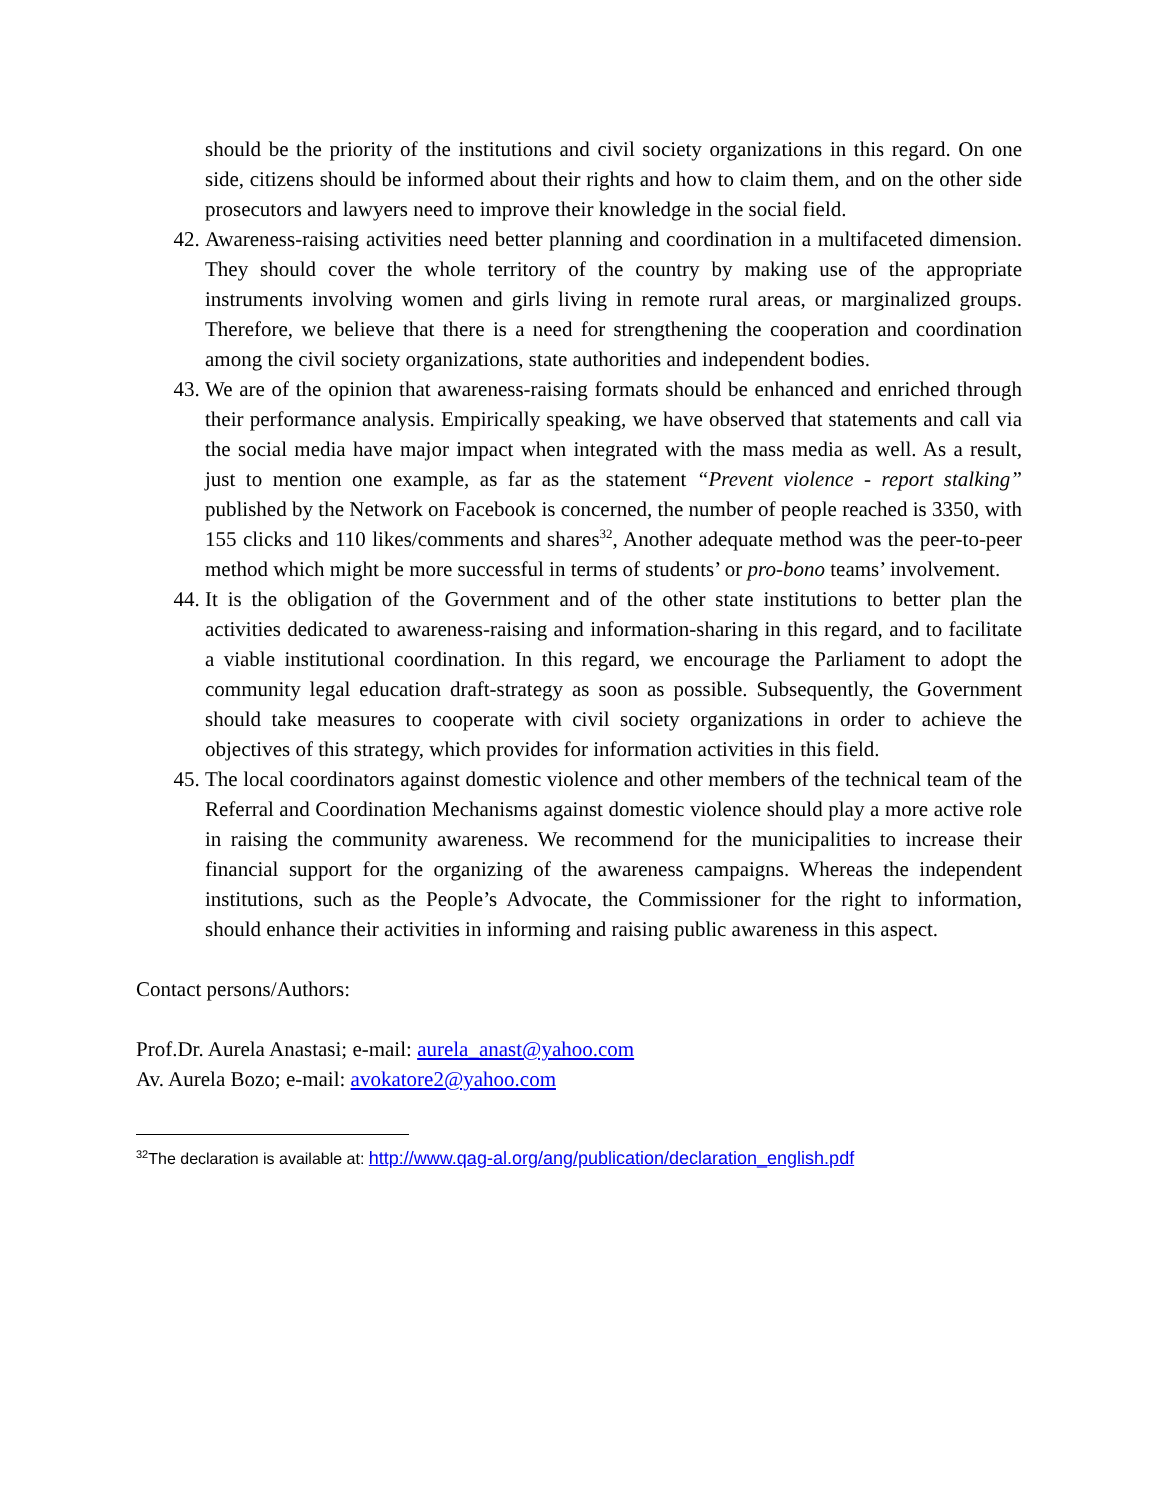should be the priority of the institutions and civil society organizations in this regard. On one side, citizens should be informed about their rights and how to claim them, and on the other side prosecutors and lawyers need to improve their knowledge in the social field.
42. Awareness-raising activities need better planning and coordination in a multifaceted dimension. They should cover the whole territory of the country by making use of the appropriate instruments involving women and girls living in remote rural areas, or marginalized groups. Therefore, we believe that there is a need for strengthening the cooperation and coordination among the civil society organizations, state authorities and independent bodies.
43. We are of the opinion that awareness-raising formats should be enhanced and enriched through their performance analysis. Empirically speaking, we have observed that statements and call via the social media have major impact when integrated with the mass media as well. As a result, just to mention one example, as far as the statement “Prevent violence - report stalking” published by the Network on Facebook is concerned, the number of people reached is 3350, with 155 clicks and 110 likes/comments and shares<sup>32</sup>, Another adequate method was the peer-to-peer method which might be more successful in terms of students’ or pro-bono teams’ involvement.
44. It is the obligation of the Government and of the other state institutions to better plan the activities dedicated to awareness-raising and information-sharing in this regard, and to facilitate a viable institutional coordination. In this regard, we encourage the Parliament to adopt the community legal education draft-strategy as soon as possible. Subsequently, the Government should take measures to cooperate with civil society organizations in order to achieve the objectives of this strategy, which provides for information activities in this field.
45. The local coordinators against domestic violence and other members of the technical team of the Referral and Coordination Mechanisms against domestic violence should play a more active role in raising the community awareness. We recommend for the municipalities to increase their financial support for the organizing of the awareness campaigns. Whereas the independent institutions, such as the People’s Advocate, the Commissioner for the right to information, should enhance their activities in informing and raising public awareness in this aspect.
Contact persons/Authors:
Prof.Dr. Aurela Anastasi; e-mail: aurela_anast@yahoo.com
Av. Aurela Bozo; e-mail: avokatore2@yahoo.com
<sup>32</sup> The declaration is available at: http://www.qag-al.org/ang/publication/declaration_english.pdf